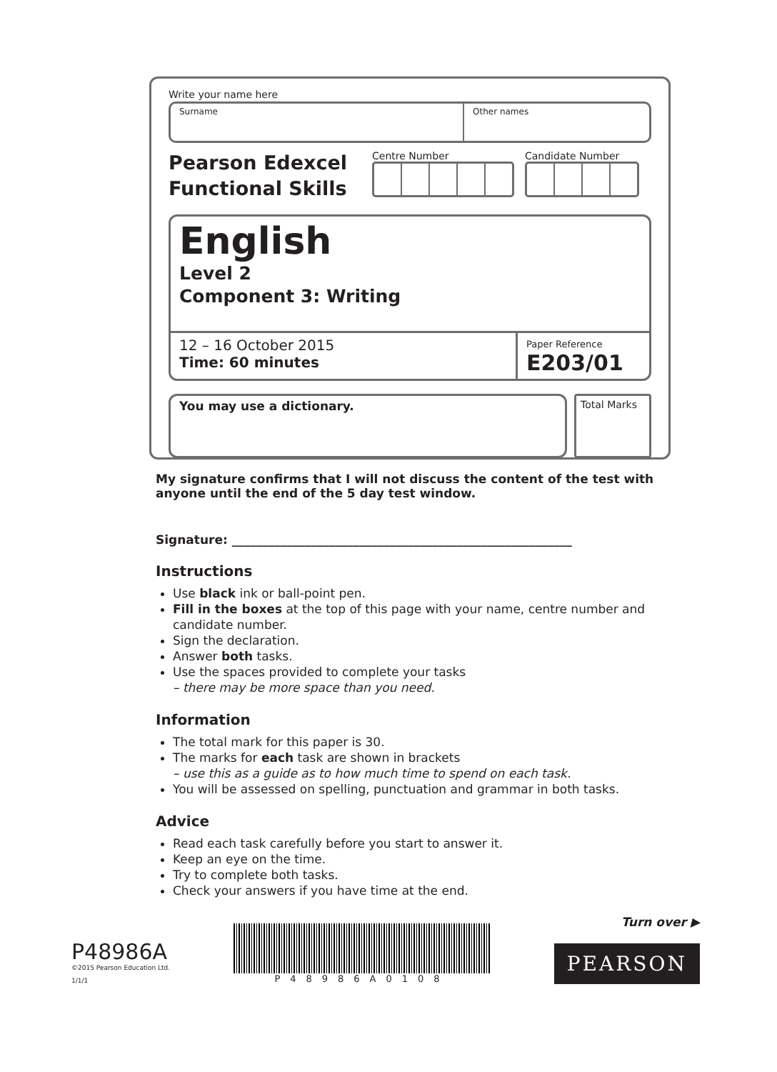Write your name here
Surname Other names
Pearson Edexcel
Functional Skills
Centre Number Candidate Number
English
Level 2
Component 3: Writing
12 – 16 October 2015
Time: 60 minutes
Paper Reference
E203/01
You may use a dictionary.
Total Marks
My signature confirms that I will not discuss the content of the test with anyone until the end of the 5 day test window.
Signature: ________________________________________________________
Instructions
Use black ink or ball-point pen.
Fill in the boxes at the top of this page with your name, centre number and candidate number.
Sign the declaration.
Answer both tasks.
Use the spaces provided to complete your tasks
– there may be more space than you need.
Information
The total mark for this paper is 30.
The marks for each task are shown in brackets
– use this as a guide as to how much time to spend on each task.
You will be assessed on spelling, punctuation and grammar in both tasks.
Advice
Read each task carefully before you start to answer it.
Keep an eye on the time.
Try to complete both tasks.
Check your answers if you have time at the end.
P48986A
©2015 Pearson Education Ltd.
1/1/1
P48986A0108
Turn over ▶
PEARSON